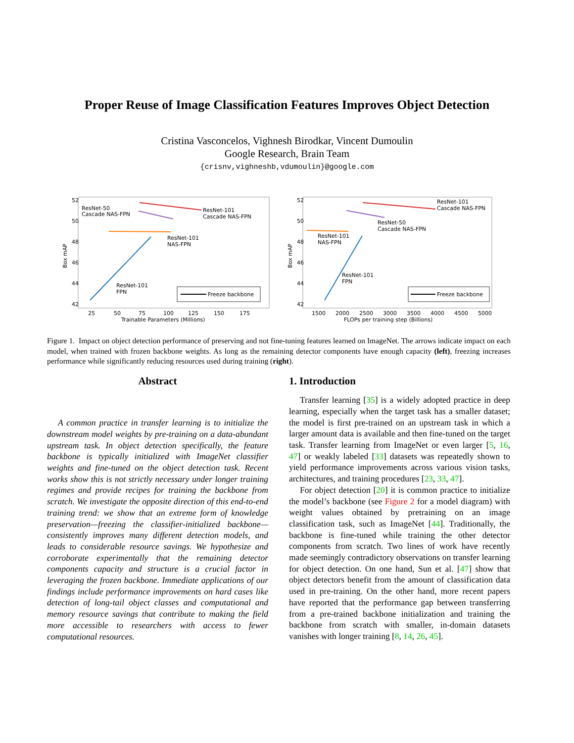Proper Reuse of Image Classification Features Improves Object Detection
Cristina Vasconcelos, Vighnesh Birodkar, Vincent Dumoulin
Google Research, Brain Team
{crisnv,vighneshb,vdumoulin}@google.com
52
50
48
46
44
42
Box mAP
25
50
75
100
125
150
175
Trainable Parameters (Millions)
ResNet-50
Cascade NAS-FPN
ResNet-101
Cascade NAS-FPN
ResNet-101
NAS-FPN
ResNet-101
FPN
Freeze backbone
52
50
48
46
44
42
Box mAP
1500
2000
2500
3000
3500
4000
4500
5000
FLOPs per training step (Billions)
ResNet-101
Cascade NAS-FPN
ResNet-50
Cascade NAS-FPN
ResNet-101
NAS-FPN
ResNet-101
FPN
Freeze backbone
Figure 1. Impact on object detection performance of preserving and not fine-tuning features learned on ImageNet. The arrows indicate impact on each model, when trained with frozen backbone weights. As long as the remaining detector components have enough capacity (left), freezing increases performance while significantly reducing resources used during training (right).
Abstract
A common practice in transfer learning is to initialize the downstream model weights by pre-training on a data-abundant upstream task. In object detection specifically, the feature backbone is typically initialized with ImageNet classifier weights and fine-tuned on the object detection task. Recent works show this is not strictly necessary under longer training regimes and provide recipes for training the backbone from scratch. We investigate the opposite direction of this end-to-end training trend: we show that an extreme form of knowledge preservation—freezing the classifier-initialized backbone— consistently improves many different detection models, and leads to considerable resource savings. We hypothesize and corroborate experimentally that the remaining detector components capacity and structure is a crucial factor in leveraging the frozen backbone. Immediate applications of our findings include performance improvements on hard cases like detection of long-tail object classes and computational and memory resource savings that contribute to making the field more accessible to researchers with access to fewer computational resources.
1. Introduction
Transfer learning [35] is a widely adopted practice in deep learning, especially when the target task has a smaller dataset; the model is first pre-trained on an upstream task in which a larger amount data is available and then fine-tuned on the target task. Transfer learning from ImageNet or even larger [5, 16, 47] or weakly labeled [33] datasets was repeatedly shown to yield performance improvements across various vision tasks, architectures, and training procedures [23, 33, 47].
For object detection [20] it is common practice to initialize the model’s backbone (see Figure 2 for a model diagram) with weight values obtained by pretraining on an image classification task, such as ImageNet [44]. Traditionally, the backbone is fine-tuned while training the other detector components from scratch. Two lines of work have recently made seemingly contradictory observations on transfer learning for object detection. On one hand, Sun et al. [47] show that object detectors benefit from the amount of classification data used in pre-training. On the other hand, more recent papers have reported that the performance gap between transferring from a pre-trained backbone initialization and training the backbone from scratch with smaller, in-domain datasets vanishes with longer training [8, 14, 26, 45].